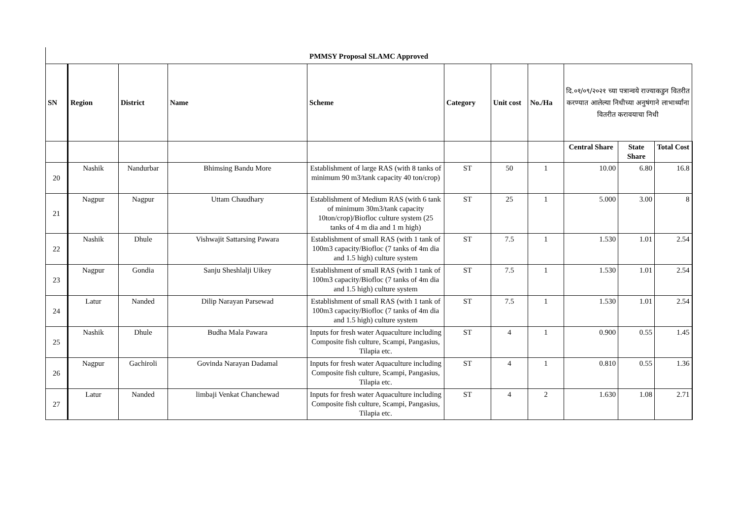PMMSY Proposal SLAMC Approved
| SN | Region | District | Name | Scheme | Category | Unit cost | No./Ha | दि.०१/०९/२०२१ च्या पत्रान्वये राज्याकडुन वितरीत करण्यात आलेल्या निधीच्या अनुषंगाने लाभार्थ्यांना वितरीत करावयाचा निधी | | |
| --- | --- | --- | --- | --- | --- | --- | --- | --- | --- | --- |
| | | | | | | | | Central Share | State Share | Total Cost |
| 20 | Nashik | Nandurbar | Bhimsing Bandu More | Establishment of large RAS (with 8 tanks of minimum 90 m3/tank capacity 40 ton/crop) | ST | 50 | 1 | 10.00 | 6.80 | 16.8 |
| 21 | Nagpur | Nagpur | Uttam Chaudhary | Establishment of Medium RAS (with 6 tank of minimum 30m3/tank capacity 10ton/crop)/Biofloc culture system (25 tanks of 4 m dia and 1 m high) | ST | 25 | 1 | 5.000 | 3.00 | 8 |
| 22 | Nashik | Dhule | Vishwajit Sattarsing Pawara | Establishment of small RAS (with 1 tank of 100m3 capacity/Biofloc (7 tanks of 4m dia and 1.5 high) culture system | ST | 7.5 | 1 | 1.530 | 1.01 | 2.54 |
| 23 | Nagpur | Gondia | Sanju Sheshlalji Uikey | Establishment of small RAS (with 1 tank of 100m3 capacity/Biofloc (7 tanks of 4m dia and 1.5 high) culture system | ST | 7.5 | 1 | 1.530 | 1.01 | 2.54 |
| 24 | Latur | Nanded | Dilip Narayan Parsewad | Establishment of small RAS (with 1 tank of 100m3 capacity/Biofloc (7 tanks of 4m dia and 1.5 high) culture system | ST | 7.5 | 1 | 1.530 | 1.01 | 2.54 |
| 25 | Nashik | Dhule | Budha Mala Pawara | Inputs for fresh water Aquaculture including Composite fish culture, Scampi, Pangasius, Tilapia etc. | ST | 4 | 1 | 0.900 | 0.55 | 1.45 |
| 26 | Nagpur | Gachiroli | Govinda Narayan Dadamal | Inputs for fresh water Aquaculture including Composite fish culture, Scampi, Pangasius, Tilapia etc. | ST | 4 | 1 | 0.810 | 0.55 | 1.36 |
| 27 | Latur | Nanded | limbaji Venkat Chanchewad | Inputs for fresh water Aquaculture including Composite fish culture, Scampi, Pangasius, Tilapia etc. | ST | 4 | 2 | 1.630 | 1.08 | 2.71 |